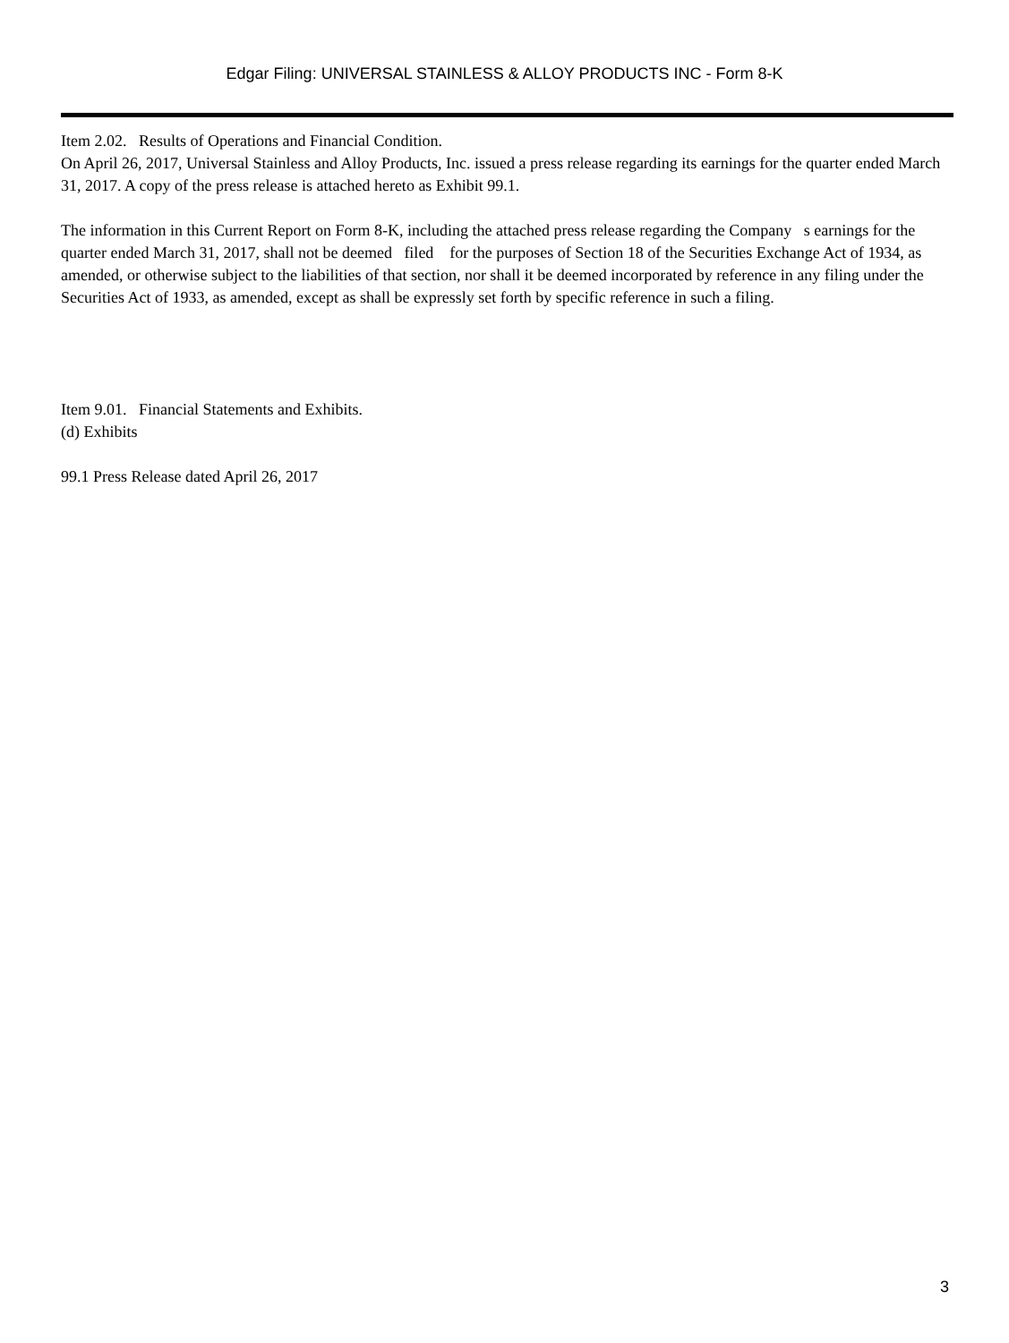Edgar Filing: UNIVERSAL STAINLESS & ALLOY PRODUCTS INC - Form 8-K
Item 2.02. Results of Operations and Financial Condition.
On April 26, 2017, Universal Stainless and Alloy Products, Inc. issued a press release regarding its earnings for the quarter ended March 31, 2017. A copy of the press release is attached hereto as Exhibit 99.1.
The information in this Current Report on Form 8-K, including the attached press release regarding the Company s earnings for the quarter ended March 31, 2017, shall not be deemed filed for the purposes of Section 18 of the Securities Exchange Act of 1934, as amended, or otherwise subject to the liabilities of that section, nor shall it be deemed incorporated by reference in any filing under the Securities Act of 1933, as amended, except as shall be expressly set forth by specific reference in such a filing.
Item 9.01. Financial Statements and Exhibits.
(d) Exhibits
99.1 Press Release dated April 26, 2017
3